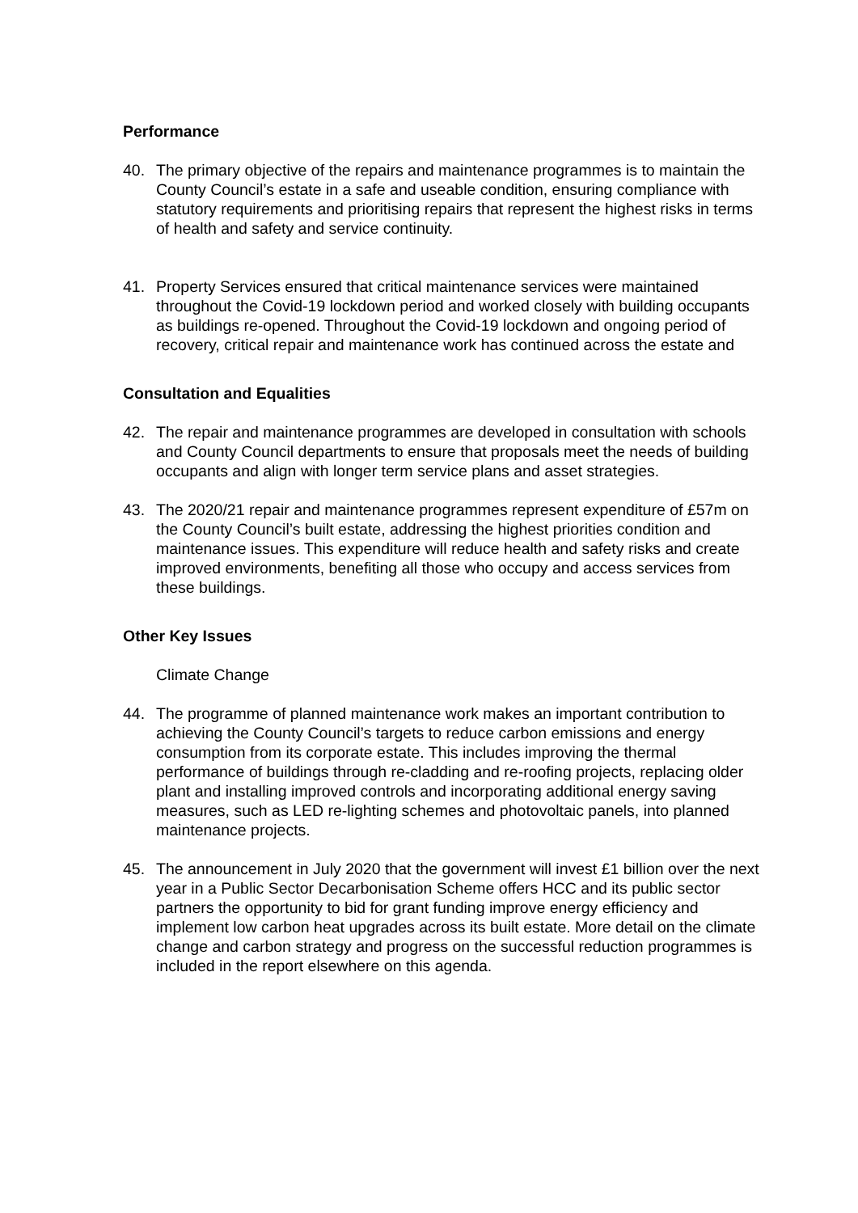Performance
40. The primary objective of the repairs and maintenance programmes is to maintain the County Council’s estate in a safe and useable condition, ensuring compliance with statutory requirements and prioritising repairs that represent the highest risks in terms of health and safety and service continuity.
41. Property Services ensured that critical maintenance services were maintained throughout the Covid-19 lockdown period and worked closely with building occupants as buildings re-opened. Throughout the Covid-19 lockdown and ongoing period of recovery, critical repair and maintenance work has continued across the estate and
Consultation and Equalities
42. The repair and maintenance programmes are developed in consultation with schools and County Council departments to ensure that proposals meet the needs of building occupants and align with longer term service plans and asset strategies.
43. The 2020/21 repair and maintenance programmes represent expenditure of £57m on the County Council’s built estate, addressing the highest priorities condition and maintenance issues. This expenditure will reduce health and safety risks and create improved environments, benefiting all those who occupy and access services from these buildings.
Other Key Issues
Climate Change
44. The programme of planned maintenance work makes an important contribution to achieving the County Council’s targets to reduce carbon emissions and energy consumption from its corporate estate. This includes improving the thermal performance of buildings through re-cladding and re-roofing projects, replacing older plant and installing improved controls and incorporating additional energy saving measures, such as LED re-lighting schemes and photovoltaic panels, into planned maintenance projects.
45. The announcement in July 2020 that the government will invest £1 billion over the next year in a Public Sector Decarbonisation Scheme offers HCC and its public sector partners the opportunity to bid for grant funding improve energy efficiency and implement low carbon heat upgrades across its built estate. More detail on the climate change and carbon strategy and progress on the successful reduction programmes is included in the report elsewhere on this agenda.